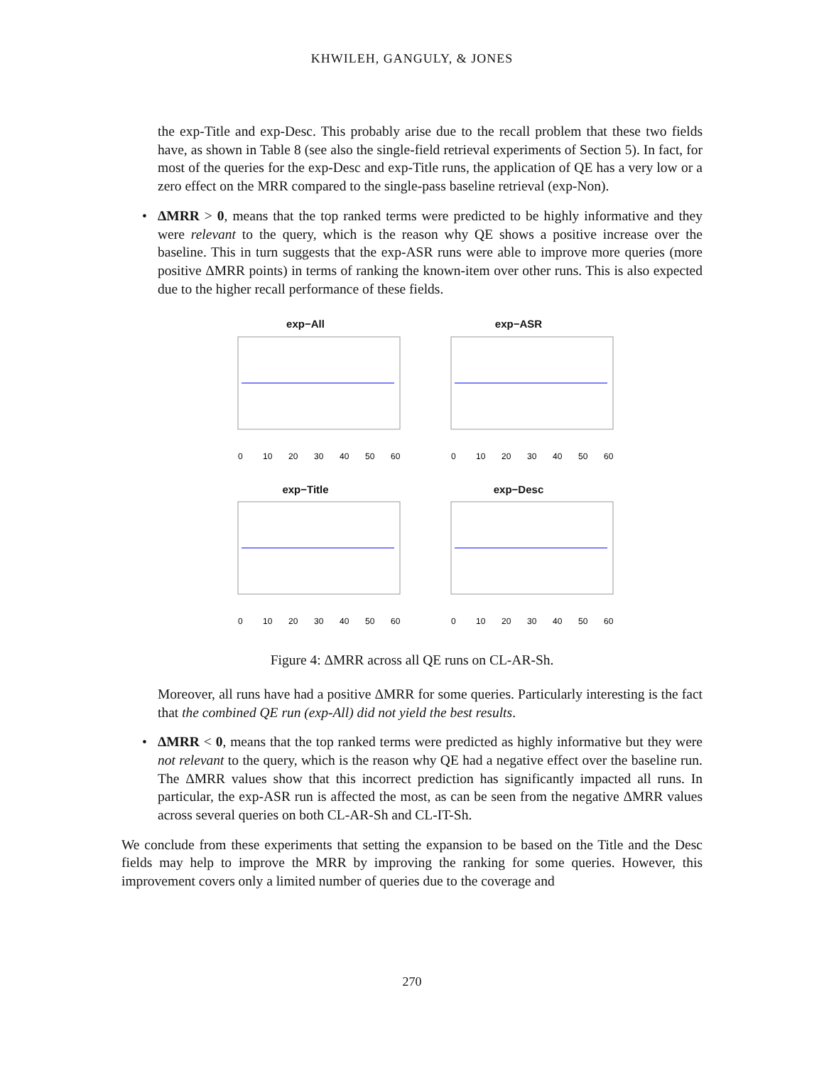KHWILEH, GANGULY, & JONES
the exp-Title and exp-Desc. This probably arise due to the recall problem that these two fields have, as shown in Table 8 (see also the single-field retrieval experiments of Section 5). In fact, for most of the queries for the exp-Desc and exp-Title runs, the application of QE has a very low or a zero effect on the MRR compared to the single-pass baseline retrieval (exp-Non).
•
ΔMRR > 0, means that the top ranked terms were predicted to be highly informative and they were relevant to the query, which is the reason why QE shows a positive increase over the baseline. This in turn suggests that the exp-ASR runs were able to improve more queries (more positive ΔMRR points) in terms of ranking the known-item over other runs. This is also expected due to the higher recall performance of these fields.
exp−All
0
10
20
30
40
50
60
exp−ASR
0
10
20
30
40
50
60
exp−Title
0
10
20
30
40
50
60
exp−Desc
0
10
20
30
40
50
60
Figure 4: ΔMRR across all QE runs on CL-AR-Sh.
Moreover, all runs have had a positive ΔMRR for some queries. Particularly interesting is the fact that the combined QE run (exp-All) did not yield the best results.
•
ΔMRR < 0, means that the top ranked terms were predicted as highly informative but they were not relevant to the query, which is the reason why QE had a negative effect over the baseline run. The ΔMRR values show that this incorrect prediction has significantly impacted all runs. In particular, the exp-ASR run is affected the most, as can be seen from the negative ΔMRR values across several queries on both CL-AR-Sh and CL-IT-Sh.
We conclude from these experiments that setting the expansion to be based on the Title and the Desc fields may help to improve the MRR by improving the ranking for some queries. However, this improvement covers only a limited number of queries due to the coverage and
270